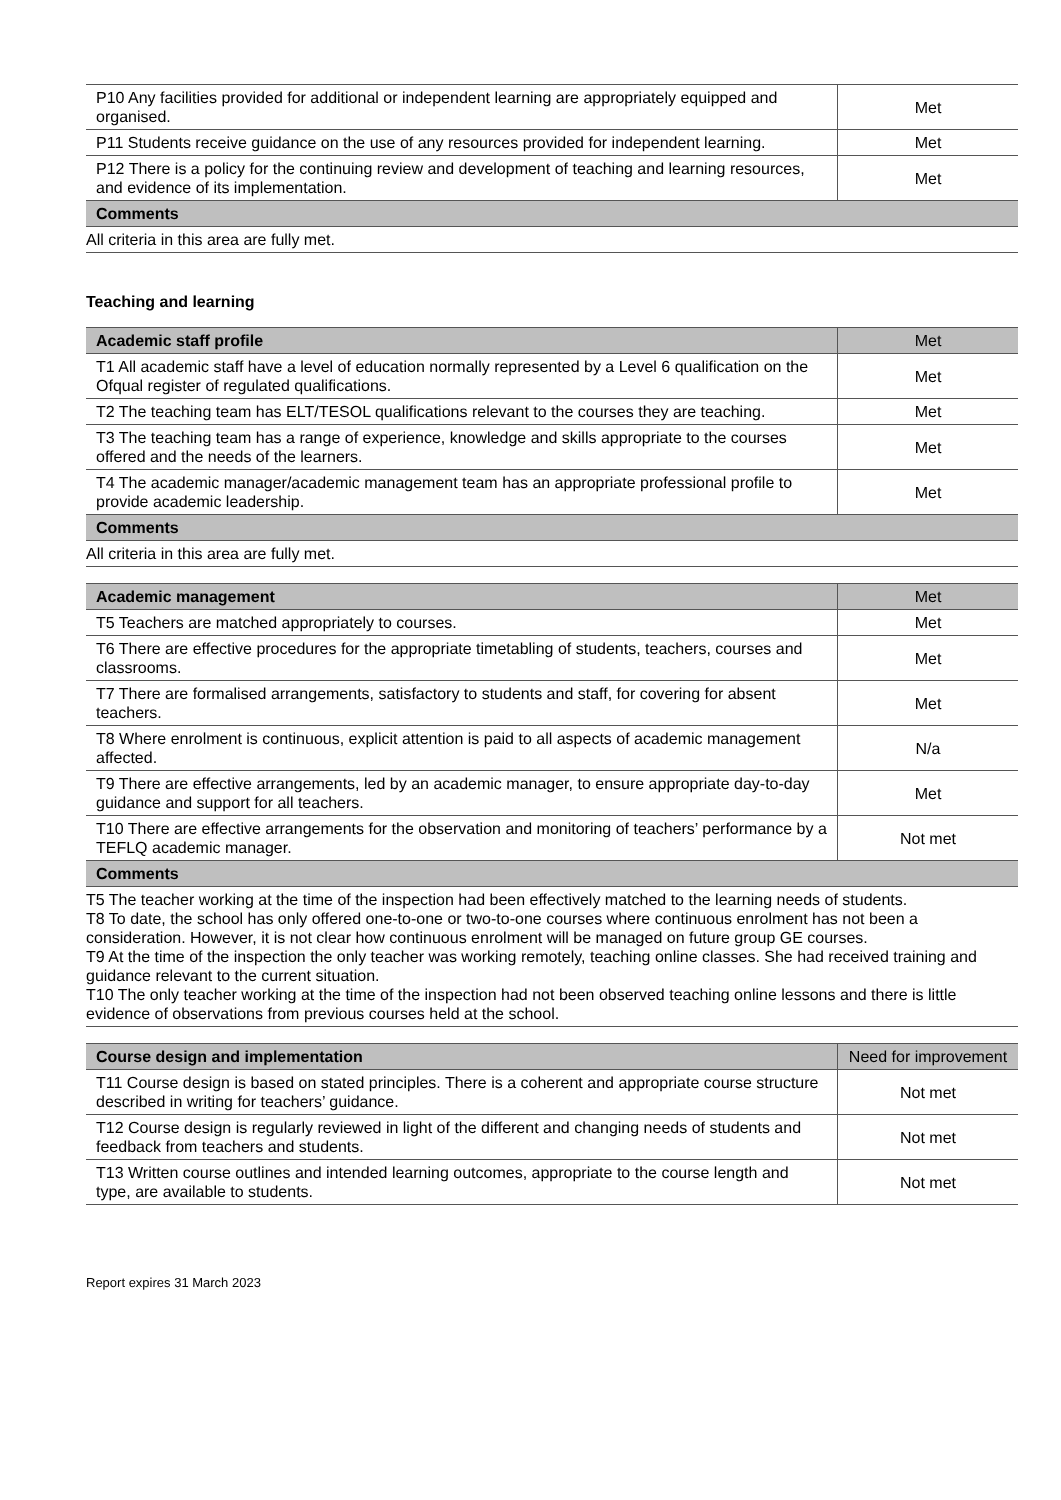| P10 Any facilities provided for additional or independent learning are appropriately equipped and organised. | Met |
| P11 Students receive guidance on the use of any resources provided for independent learning. | Met |
| P12 There is a policy for the continuing review and development of teaching and learning resources, and evidence of its implementation. | Met |
| Comments | |
| All criteria in this area are fully met. | |
Teaching and learning
| Academic staff profile | Met |
| --- | --- |
| T1 All academic staff have a level of education normally represented by a Level 6 qualification on the Ofqual register of regulated qualifications. | Met |
| T2 The teaching team has ELT/TESOL qualifications relevant to the courses they are teaching. | Met |
| T3 The teaching team has a range of experience, knowledge and skills appropriate to the courses offered and the needs of the learners. | Met |
| T4 The academic manager/academic management team has an appropriate professional profile to provide academic leadership. | Met |
| Comments | |
| All criteria in this area are fully met. | |
| Academic management | Met |
| --- | --- |
| T5 Teachers are matched appropriately to courses. | Met |
| T6 There are effective procedures for the appropriate timetabling of students, teachers, courses and classrooms. | Met |
| T7 There are formalised arrangements, satisfactory to students and staff, for covering for absent teachers. | Met |
| T8 Where enrolment is continuous, explicit attention is paid to all aspects of academic management affected. | N/a |
| T9 There are effective arrangements, led by an academic manager, to ensure appropriate day-to-day guidance and support for all teachers. | Met |
| T10 There are effective arrangements for the observation and monitoring of teachers’ performance by a TEFLQ academic manager. | Not met |
| Comments | |
| T5 The teacher working at the time of the inspection had been effectively matched to the learning needs of students. T8 To date, the school has only offered one-to-one or two-to-one courses where continuous enrolment has not been a consideration. However, it is not clear how continuous enrolment will be managed on future group GE courses. T9 At the time of the inspection the only teacher was working remotely, teaching online classes. She had received training and guidance relevant to the current situation. T10 The only teacher working at the time of the inspection had not been observed teaching online lessons and there is little evidence of observations from previous courses held at the school. | |
| Course design and implementation | Need for improvement |
| --- | --- |
| T11 Course design is based on stated principles. There is a coherent and appropriate course structure described in writing for teachers’ guidance. | Not met |
| T12 Course design is regularly reviewed in light of the different and changing needs of students and feedback from teachers and students. | Not met |
| T13 Written course outlines and intended learning outcomes, appropriate to the course length and type, are available to students. | Not met |
Report expires 31 March 2023